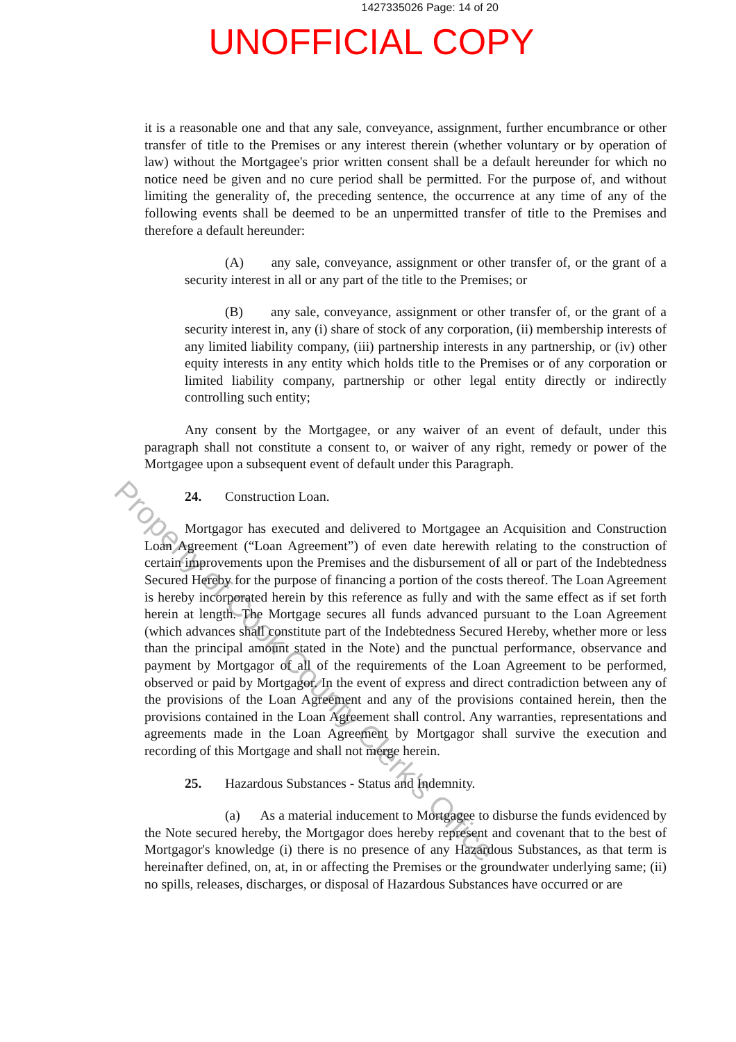1427335026 Page: 14 of 20
UNOFFICIAL COPY
Property of Cook County Clerk's Office
it is a reasonable one and that any sale, conveyance, assignment, further encumbrance or other transfer of title to the Premises or any interest therein (whether voluntary or by operation of law) without the Mortgagee's prior written consent shall be a default hereunder for which no notice need be given and no cure period shall be permitted. For the purpose of, and without limiting the generality of, the preceding sentence, the occurrence at any time of any of the following events shall be deemed to be an unpermitted transfer of title to the Premises and therefore a default hereunder:
(A) any sale, conveyance, assignment or other transfer of, or the grant of a security interest in all or any part of the title to the Premises; or
(B) any sale, conveyance, assignment or other transfer of, or the grant of a security interest in, any (i) share of stock of any corporation, (ii) membership interests of any limited liability company, (iii) partnership interests in any partnership, or (iv) other equity interests in any entity which holds title to the Premises or of any corporation or limited liability company, partnership or other legal entity directly or indirectly controlling such entity;
Any consent by the Mortgagee, or any waiver of an event of default, under this paragraph shall not constitute a consent to, or waiver of any right, remedy or power of the Mortgagee upon a subsequent event of default under this Paragraph.
24. Construction Loan.
Mortgagor has executed and delivered to Mortgagee an Acquisition and Construction Loan Agreement (“Loan Agreement”) of even date herewith relating to the construction of certain improvements upon the Premises and the disbursement of all or part of the Indebtedness Secured Hereby for the purpose of financing a portion of the costs thereof. The Loan Agreement is hereby incorporated herein by this reference as fully and with the same effect as if set forth herein at length. The Mortgage secures all funds advanced pursuant to the Loan Agreement (which advances shall constitute part of the Indebtedness Secured Hereby, whether more or less than the principal amount stated in the Note) and the punctual performance, observance and payment by Mortgagor of all of the requirements of the Loan Agreement to be performed, observed or paid by Mortgagor. In the event of express and direct contradiction between any of the provisions of the Loan Agreement and any of the provisions contained herein, then the provisions contained in the Loan Agreement shall control. Any warranties, representations and agreements made in the Loan Agreement by Mortgagor shall survive the execution and recording of this Mortgage and shall not merge herein.
25. Hazardous Substances - Status and Indemnity.
(a) As a material inducement to Mortgagee to disburse the funds evidenced by the Note secured hereby, the Mortgagor does hereby represent and covenant that to the best of Mortgagor's knowledge (i) there is no presence of any Hazardous Substances, as that term is hereinafter defined, on, at, in or affecting the Premises or the groundwater underlying same; (ii) no spills, releases, discharges, or disposal of Hazardous Substances have occurred or are